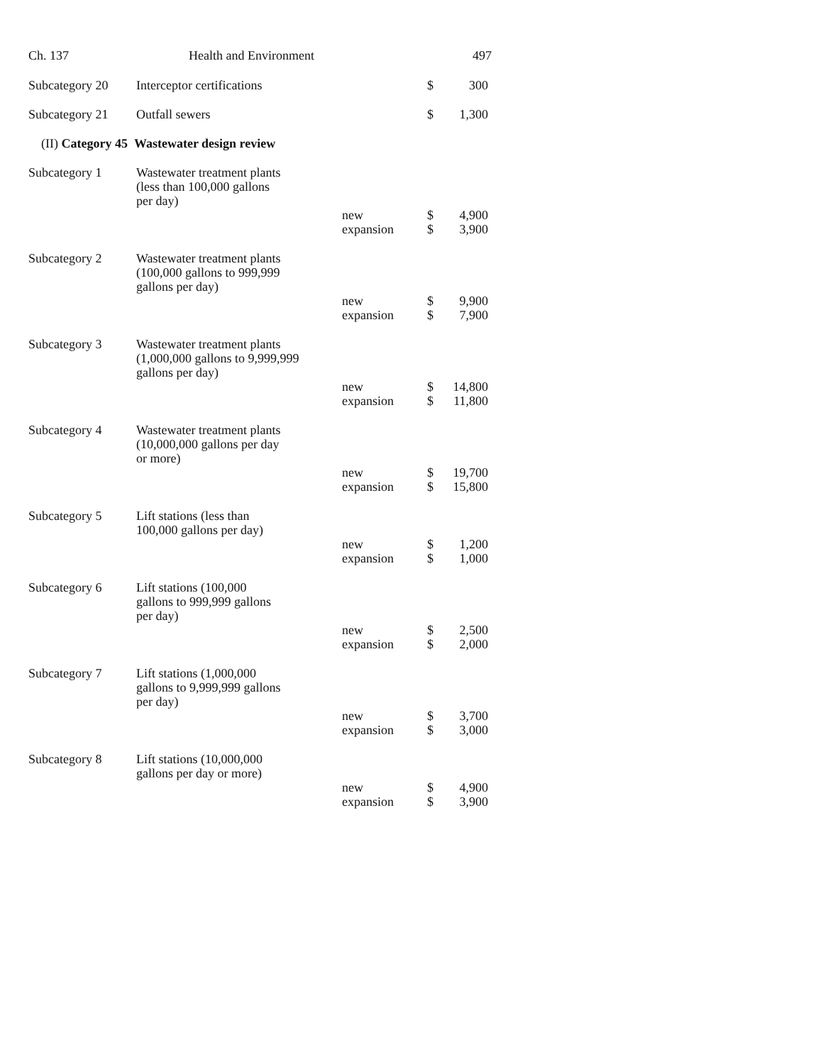Ch. 137 Health and Environment 497
| Subcategory 20 | Interceptor certifications | | $ | 300 |
| Subcategory 21 | Outfall sewers | | $ | 1,300 |
| (II) Category 45 Wastewater design review | | | | |
| Subcategory 1 | Wastewater treatment plants (less than 100,000 gallons per day) | | | |
| | | new expansion | $ $ | 4,900 3,900 |
| Subcategory 2 | Wastewater treatment plants (100,000 gallons to 999,999 gallons per day) | | | |
| | | new expansion | $ $ | 9,900 7,900 |
| Subcategory 3 | Wastewater treatment plants (1,000,000 gallons to 9,999,999 gallons per day) | | | |
| | | new expansion | $ $ | 14,800 11,800 |
| Subcategory 4 | Wastewater treatment plants (10,000,000 gallons per day or more) | | | |
| | | new expansion | $ $ | 19,700 15,800 |
| Subcategory 5 | Lift stations (less than 100,000 gallons per day) | | | |
| | | new expansion | $ $ | 1,200 1,000 |
| Subcategory 6 | Lift stations (100,000 gallons to 999,999 gallons per day) | | | |
| | | new expansion | $ $ | 2,500 2,000 |
| Subcategory 7 | Lift stations (1,000,000 gallons to 9,999,999 gallons per day) | | | |
| | | new expansion | $ $ | 3,700 3,000 |
| Subcategory 8 | Lift stations (10,000,000 gallons per day or more) | | | |
| | | new expansion | $ $ | 4,900 3,900 |